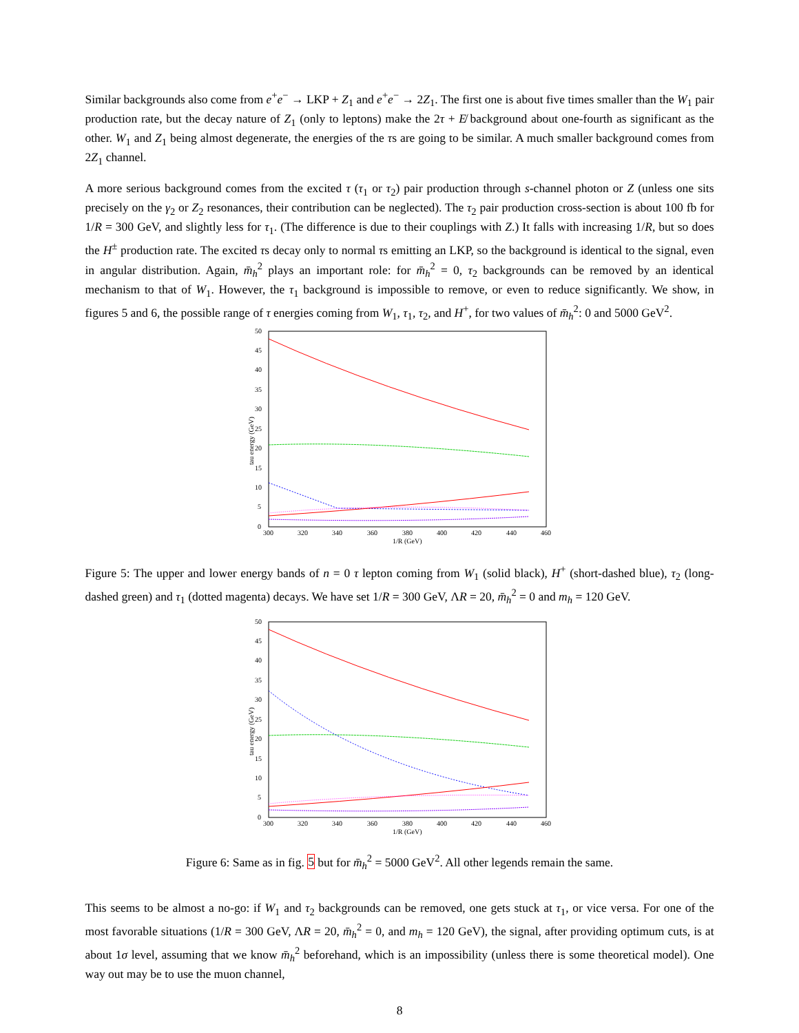Similar backgrounds also come from e<sup>+</sup>e<sup>−</sup> → LKP + Z<sub>1</sub> and e<sup>+</sup>e<sup>−</sup> → 2Z<sub>1</sub>. The first one is about five times smaller than the W<sub>1</sub> pair production rate, but the decay nature of Z<sub>1</sub> (only to leptons) make the 2τ + E̸ background about one-fourth as significant as the other. W<sub>1</sub> and Z<sub>1</sub> being almost degenerate, the energies of the τs are going to be similar. A much smaller background comes from 2Z<sub>1</sub> channel.
A more serious background comes from the excited τ (τ<sub>1</sub> or τ<sub>2</sub>) pair production through s-channel photon or Z (unless one sits precisely on the γ<sub>2</sub> or Z<sub>2</sub> resonances, their contribution can be neglected). The τ<sub>2</sub> pair production cross-section is about 100 fb for 1/R = 300 GeV, and slightly less for τ<sub>1</sub>. (The difference is due to their couplings with Z.) It falls with increasing 1/R, but so does the H<sup>±</sup> production rate. The excited τs decay only to normal τs emitting an LKP, so the background is identical to the signal, even in angular distribution. Again, m̄<sub>h</sub><sup>2</sup> plays an important role: for m̄<sub>h</sub><sup>2</sup> = 0, τ<sub>2</sub> backgrounds can be removed by an identical mechanism to that of W<sub>1</sub>. However, the τ<sub>1</sub> background is impossible to remove, or even to reduce significantly. We show, in figures 5 and 6, the possible range of τ energies coming from W<sub>1</sub>, τ<sub>1</sub>, τ<sub>2</sub>, and H<sup>+</sup>, for two values of m̄<sub>h</sub><sup>2</sup>: 0 and 5000 GeV<sup>2</sup>.
tau energy (GeV)
0
5
10
15
20
25
30
35
40
45
50
300
320
340
360
380
400
420
440
460
1/R (GeV)
Figure 5: The upper and lower energy bands of n = 0 τ lepton coming from W<sub>1</sub> (solid black), H<sup>+</sup> (short-dashed blue), τ<sub>2</sub> (long-dashed green) and τ<sub>1</sub> (dotted magenta) decays. We have set 1/R = 300 GeV, ΛR = 20, m̄<sub>h</sub><sup>2</sup> = 0 and m<sub>h</sub> = 120 GeV.
tau energy (GeV)
0
5
10
15
20
25
30
35
40
45
50
300
320
340
360
380
400
420
440
460
1/R (GeV)
Figure 6: Same as in fig. 5 but for m̄<sub>h</sub><sup>2</sup> = 5000 GeV<sup>2</sup>. All other legends remain the same.
This seems to be almost a no-go: if W<sub>1</sub> and τ<sub>2</sub> backgrounds can be removed, one gets stuck at τ<sub>1</sub>, or vice versa. For one of the most favorable situations (1/R = 300 GeV, ΛR = 20, m̄<sub>h</sub><sup>2</sup> = 0, and m<sub>h</sub> = 120 GeV), the signal, after providing optimum cuts, is at about 1σ level, assuming that we know m̄<sub>h</sub><sup>2</sup> beforehand, which is an impossibility (unless there is some theoretical model). One way out may be to use the muon channel,
8